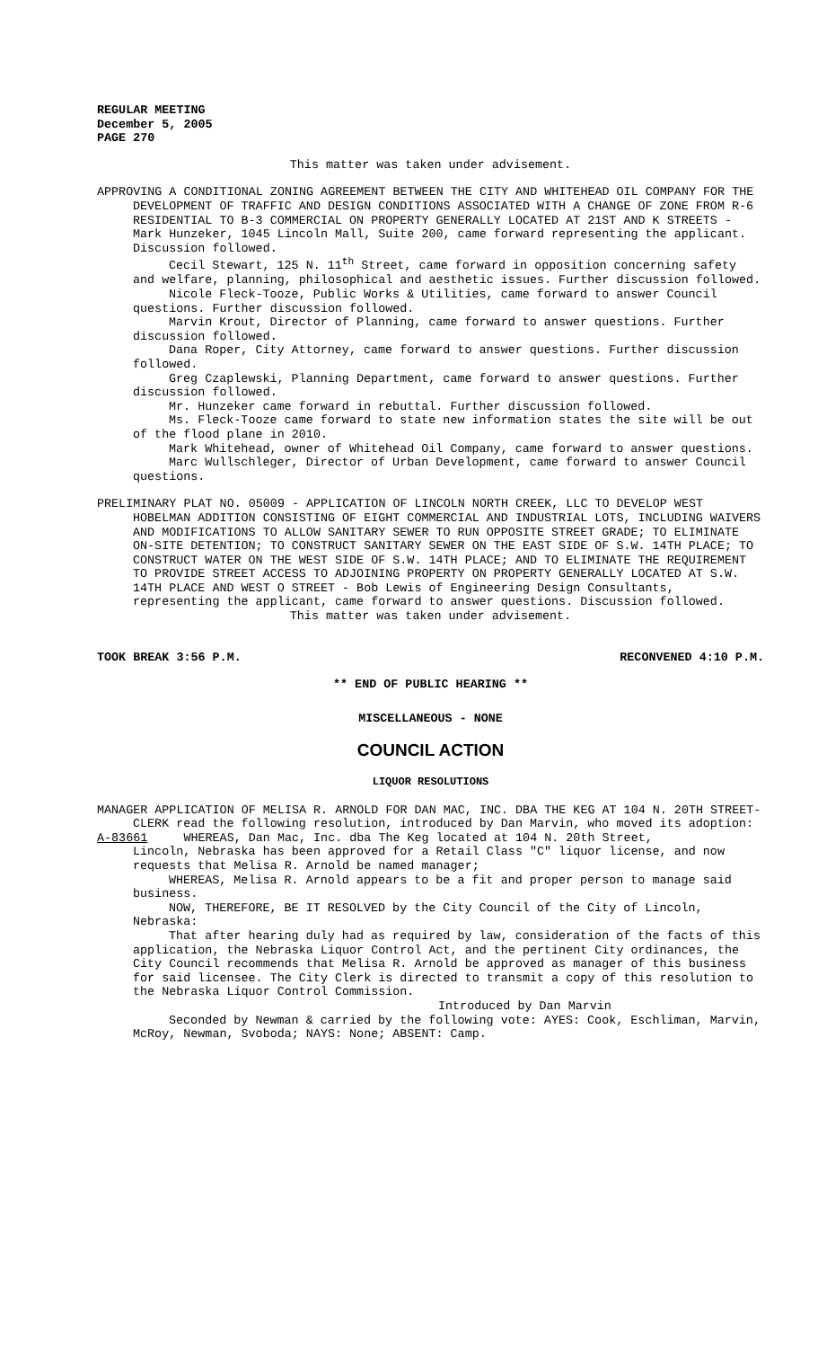REGULAR MEETING
December 5, 2005
PAGE 270
This matter was taken under advisement.
APPROVING A CONDITIONAL ZONING AGREEMENT BETWEEN THE CITY AND WHITEHEAD OIL COMPANY FOR THE DEVELOPMENT OF TRAFFIC AND DESIGN CONDITIONS ASSOCIATED WITH A CHANGE OF ZONE FROM R-6 RESIDENTIAL TO B-3 COMMERCIAL ON PROPERTY GENERALLY LOCATED AT 21ST AND K STREETS - Mark Hunzeker, 1045 Lincoln Mall, Suite 200, came forward representing the applicant. Discussion followed.
Cecil Stewart, 125 N. 11<sup>th</sup> Street, came forward in opposition concerning safety and welfare, planning, philosophical and aesthetic issues. Further discussion followed.
Nicole Fleck-Tooze, Public Works & Utilities, came forward to answer Council questions. Further discussion followed.
Marvin Krout, Director of Planning, came forward to answer questions. Further discussion followed.
Dana Roper, City Attorney, came forward to answer questions. Further discussion followed.
Greg Czaplewski, Planning Department, came forward to answer questions. Further discussion followed.
Mr. Hunzeker came forward in rebuttal. Further discussion followed.
Ms. Fleck-Tooze came forward to state new information states the site will be out of the flood plane in 2010.
Mark Whitehead, owner of Whitehead Oil Company, came forward to answer questions.
Marc Wullschleger, Director of Urban Development, came forward to answer Council questions.
PRELIMINARY PLAT NO. 05009 - APPLICATION OF LINCOLN NORTH CREEK, LLC TO DEVELOP WEST HOBELMAN ADDITION CONSISTING OF EIGHT COMMERCIAL AND INDUSTRIAL LOTS, INCLUDING WAIVERS AND MODIFICATIONS TO ALLOW SANITARY SEWER TO RUN OPPOSITE STREET GRADE; TO ELIMINATE ON-SITE DETENTION; TO CONSTRUCT SANITARY SEWER ON THE EAST SIDE OF S.W. 14TH PLACE; TO CONSTRUCT WATER ON THE WEST SIDE OF S.W. 14TH PLACE; AND TO ELIMINATE THE REQUIREMENT TO PROVIDE STREET ACCESS TO ADJOINING PROPERTY ON PROPERTY GENERALLY LOCATED AT S.W. 14TH PLACE AND WEST O STREET - Bob Lewis of Engineering Design Consultants, representing the applicant, came forward to answer questions. Discussion followed.
This matter was taken under advisement.
TOOK BREAK 3:56 P.M. RECONVENED 4:10 P.M.
** END OF PUBLIC HEARING **
MISCELLANEOUS - NONE
COUNCIL ACTION
LIQUOR RESOLUTIONS
MANAGER APPLICATION OF MELISA R. ARNOLD FOR DAN MAC, INC. DBA THE KEG AT 104 N. 20TH STREET- CLERK read the following resolution, introduced by Dan Marvin, who moved its adoption:
A-83661 WHEREAS, Dan Mac, Inc. dba The Keg located at 104 N. 20th Street,
Lincoln, Nebraska has been approved for a Retail Class "C" liquor license, and now requests that Melisa R. Arnold be named manager;
WHEREAS, Melisa R. Arnold appears to be a fit and proper person to manage said business.
NOW, THEREFORE, BE IT RESOLVED by the City Council of the City of Lincoln, Nebraska:
That after hearing duly had as required by law, consideration of the facts of this application, the Nebraska Liquor Control Act, and the pertinent City ordinances, the City Council recommends that Melisa R. Arnold be approved as manager of this business for said licensee. The City Clerk is directed to transmit a copy of this resolution to the Nebraska Liquor Control Commission.
Introduced by Dan Marvin
Seconded by Newman & carried by the following vote: AYES: Cook, Eschliman, Marvin, McRoy, Newman, Svoboda; NAYS: None; ABSENT: Camp.